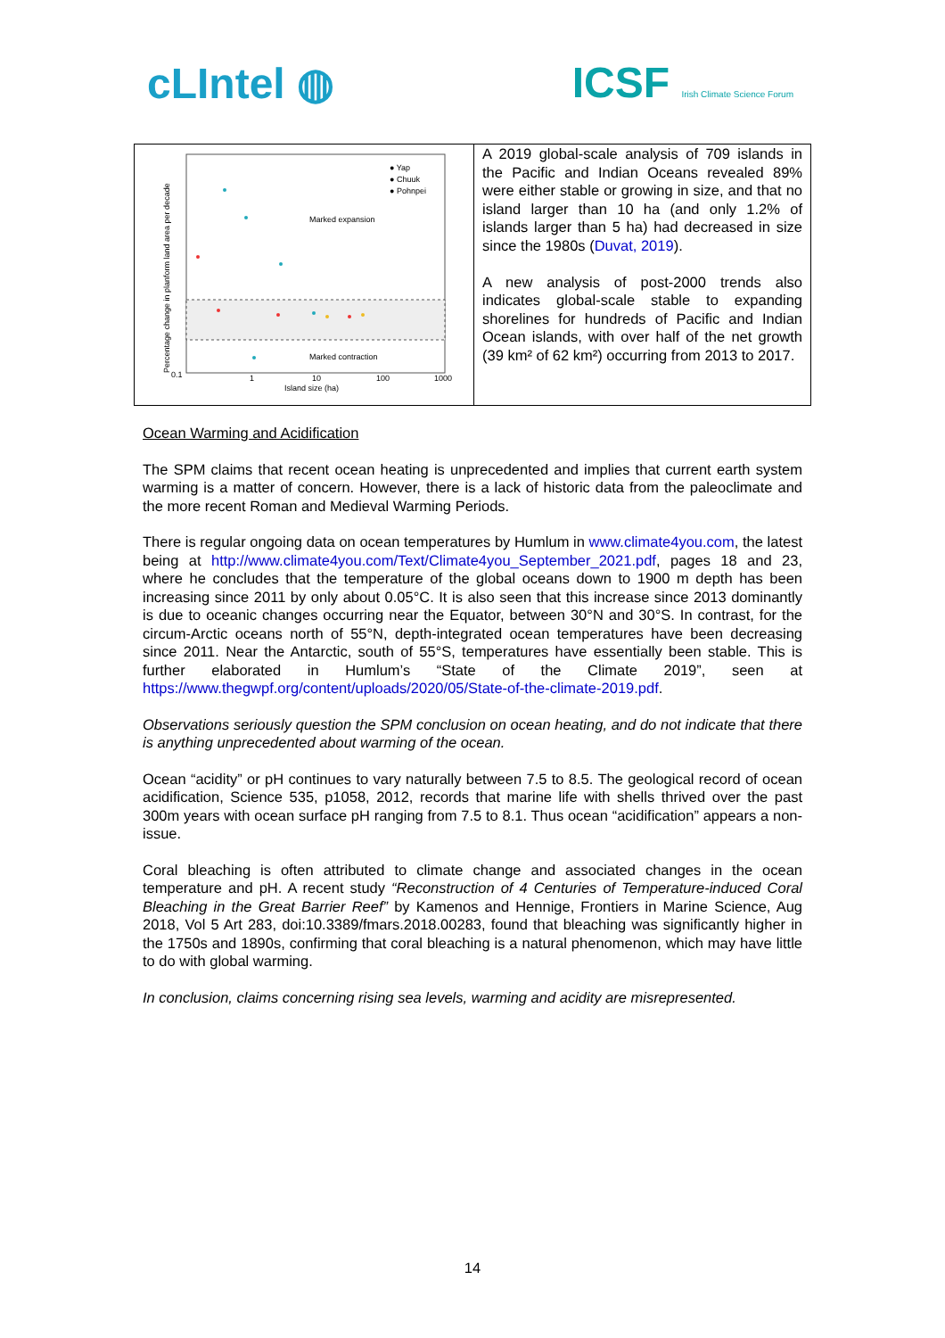cLIntel ◍ ICSF Irish Climate Science Forum
| Marked expansion Marked contraction ● Yap ● Chuuk ● Pohnpei Island size (ha) 0.1 1 10 100 1000 Percentage change in planform land area per decade | A 2019 global-scale analysis of 709 islands in the Pacific and Indian Oceans revealed 89% were either stable or growing in size, and that no island larger than 10 ha (and only 1.2% of islands larger than 5 ha) had decreased in size since the 1980s ( Duvat, 2019 ). A new analysis of post-2000 trends also indicates global-scale stable to expanding shorelines for hundreds of Pacific and Indian Ocean islands, with over half of the net growth (39 km² of 62 km²) occurring from 2013 to 2017. |
Ocean Warming and Acidification
The SPM claims that recent ocean heating is unprecedented and implies that current earth system warming is a matter of concern. However, there is a lack of historic data from the paleoclimate and the more recent Roman and Medieval Warming Periods.
There is regular ongoing data on ocean temperatures by Humlum in www.climate4you.com, the latest being at http://www.climate4you.com/Text/Climate4you_September_2021.pdf, pages 18 and 23, where he concludes that the temperature of the global oceans down to 1900 m depth has been increasing since 2011 by only about 0.05°C. It is also seen that this increase since 2013 dominantly is due to oceanic changes occurring near the Equator, between 30°N and 30°S. In contrast, for the circum-Arctic oceans north of 55°N, depth-integrated ocean temperatures have been decreasing since 2011. Near the Antarctic, south of 55°S, temperatures have essentially been stable. This is further elaborated in Humlum’s “State of the Climate 2019”, seen at https://www.thegwpf.org/content/uploads/2020/05/State-of-the-climate-2019.pdf.
Observations seriously question the SPM conclusion on ocean heating, and do not indicate that there is anything unprecedented about warming of the ocean.
Ocean “acidity” or pH continues to vary naturally between 7.5 to 8.5. The geological record of ocean acidification, Science 535, p1058, 2012, records that marine life with shells thrived over the past 300m years with ocean surface pH ranging from 7.5 to 8.1. Thus ocean “acidification” appears a non-issue.
Coral bleaching is often attributed to climate change and associated changes in the ocean temperature and pH. A recent study “Reconstruction of 4 Centuries of Temperature-induced Coral Bleaching in the Great Barrier Reef” by Kamenos and Hennige, Frontiers in Marine Science, Aug 2018, Vol 5 Art 283, doi:10.3389/fmars.2018.00283, found that bleaching was significantly higher in the 1750s and 1890s, confirming that coral bleaching is a natural phenomenon, which may have little to do with global warming.
In conclusion, claims concerning rising sea levels, warming and acidity are misrepresented.
14